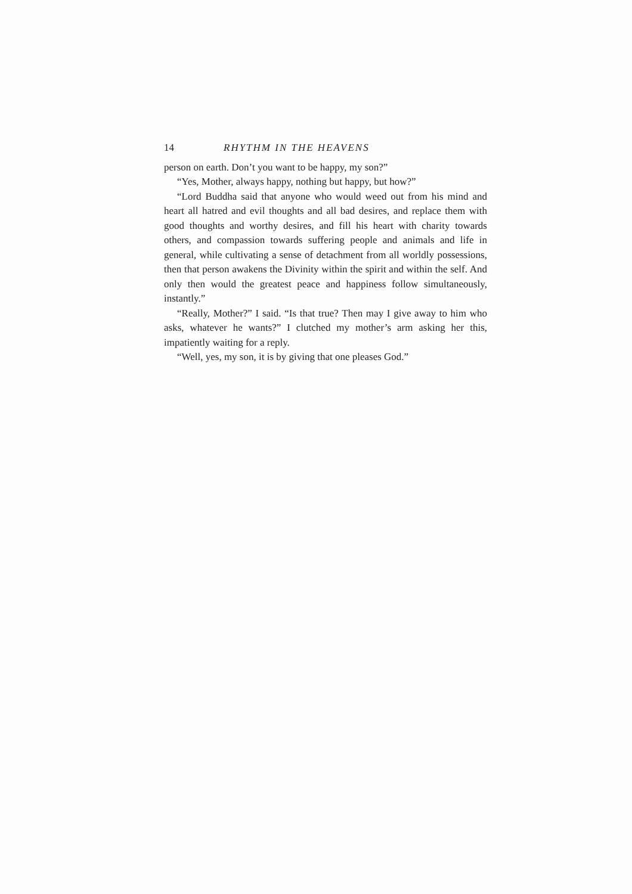14 RHYTHM IN THE HEAVENS
person on earth. Don’t you want to be happy, my son?”
“Yes, Mother, always happy, nothing but happy, but how?”
“Lord Buddha said that anyone who would weed out from his mind and heart all hatred and evil thoughts and all bad desires, and replace them with good thoughts and worthy desires, and fill his heart with charity towards others, and compassion towards suffering people and animals and life in general, while cultivating a sense of detachment from all worldly possessions, then that person awakens the Divinity within the spirit and within the self. And only then would the greatest peace and happiness follow simultaneously, instantly.”
“Really, Mother?” I said. “Is that true? Then may I give away to him who asks, whatever he wants?” I clutched my mother’s arm asking her this, impatiently waiting for a reply.
“Well, yes, my son, it is by giving that one pleases God.”